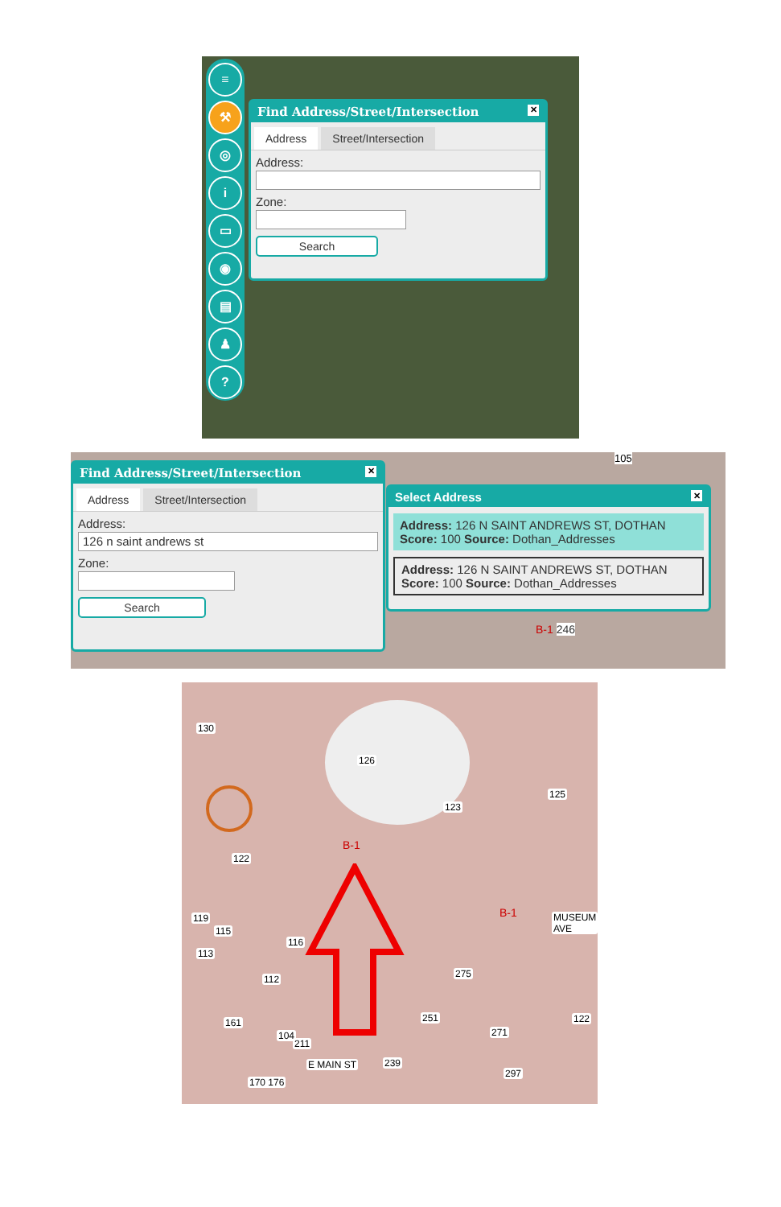≡
⚒
◎
i
▭
◉
▤
♟
?
Find Address/Street/Intersection ✕
Address Street/Intersection
Address:
Zone:
Search
Find Address/Street/Intersection ✕
Address Street/Intersection
Address:
126 n saint andrews st
Zone:
Search
Select Address ✕
Address: 126 N SAINT ANDREWS ST, DOTHAN
Score: 100 Source: Dothan_Addresses
Address: 126 N SAINT ANDREWS ST, DOTHAN
Score: 100 Source: Dothan_Addresses
B-1 246
105
130
126
123
125
122
119
115
116
113
112 275
251
271
122 161
104
211
E MAIN ST 239
297
170 176
MUSEUM AVE
B-1
B-1